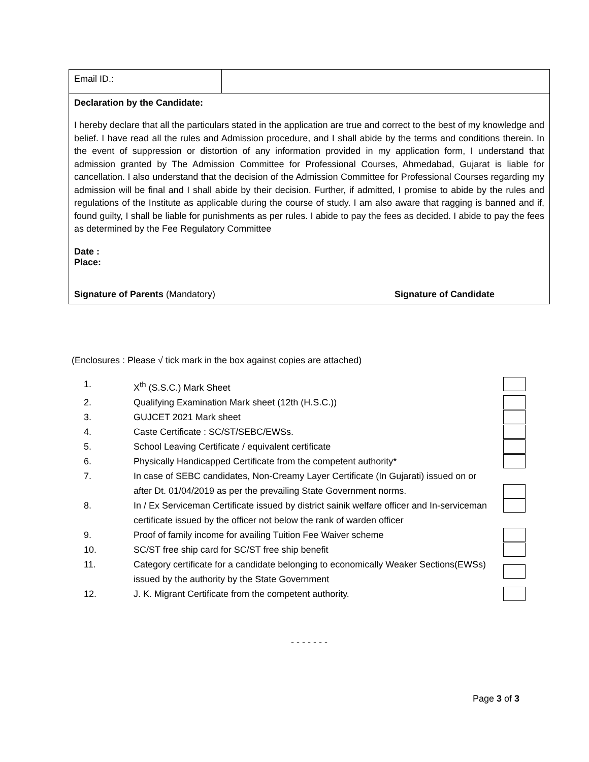| Email ID.: | |
| Declaration by the Candidate: I hereby declare that all the particulars stated in the application are true and correct to the best of my knowledge and belief. I have read all the rules and Admission procedure, and I shall abide by the terms and conditions therein. In the event of suppression or distortion of any information provided in my application form, I understand that admission granted by The Admission Committee for Professional Courses, Ahmedabad, Gujarat is liable for cancellation. I also understand that the decision of the Admission Committee for Professional Courses regarding my admission will be final and I shall abide by their decision. Further, if admitted, I promise to abide by the rules and regulations of the Institute as applicable during the course of study. I am also aware that ragging is banned and if, found guilty, I shall be liable for punishments as per rules. I abide to pay the fees as decided. I abide to pay the fees as determined by the Fee Regulatory Committee Date : Place: Signature of Parents (Mandatory) Signature of Candidate | |
(Enclosures : Please √ tick mark in the box against copies are attached)
1. X<sup>th</sup> (S.S.C.) Mark Sheet
2. Qualifying Examination Mark sheet (12th (H.S.C.))
3. GUJCET 2021 Mark sheet
4. Caste Certificate : SC/ST/SEBC/EWSs.
5. School Leaving Certificate / equivalent certificate
6. Physically Handicapped Certificate from the competent authority*
7. In case of SEBC candidates, Non-Creamy Layer Certificate (In Gujarati) issued on or after Dt. 01/04/2019 as per the prevailing State Government norms.
8. In / Ex Serviceman Certificate issued by district sainik welfare officer and In-serviceman certificate issued by the officer not below the rank of warden officer
9. Proof of family income for availing Tuition Fee Waiver scheme
10. SC/ST free ship card for SC/ST free ship benefit
11. Category certificate for a candidate belonging to economically Weaker Sections(EWSs) issued by the authority by the State Government
12. J. K. Migrant Certificate from the competent authority.
- - - - - - -
Page 3 of 3